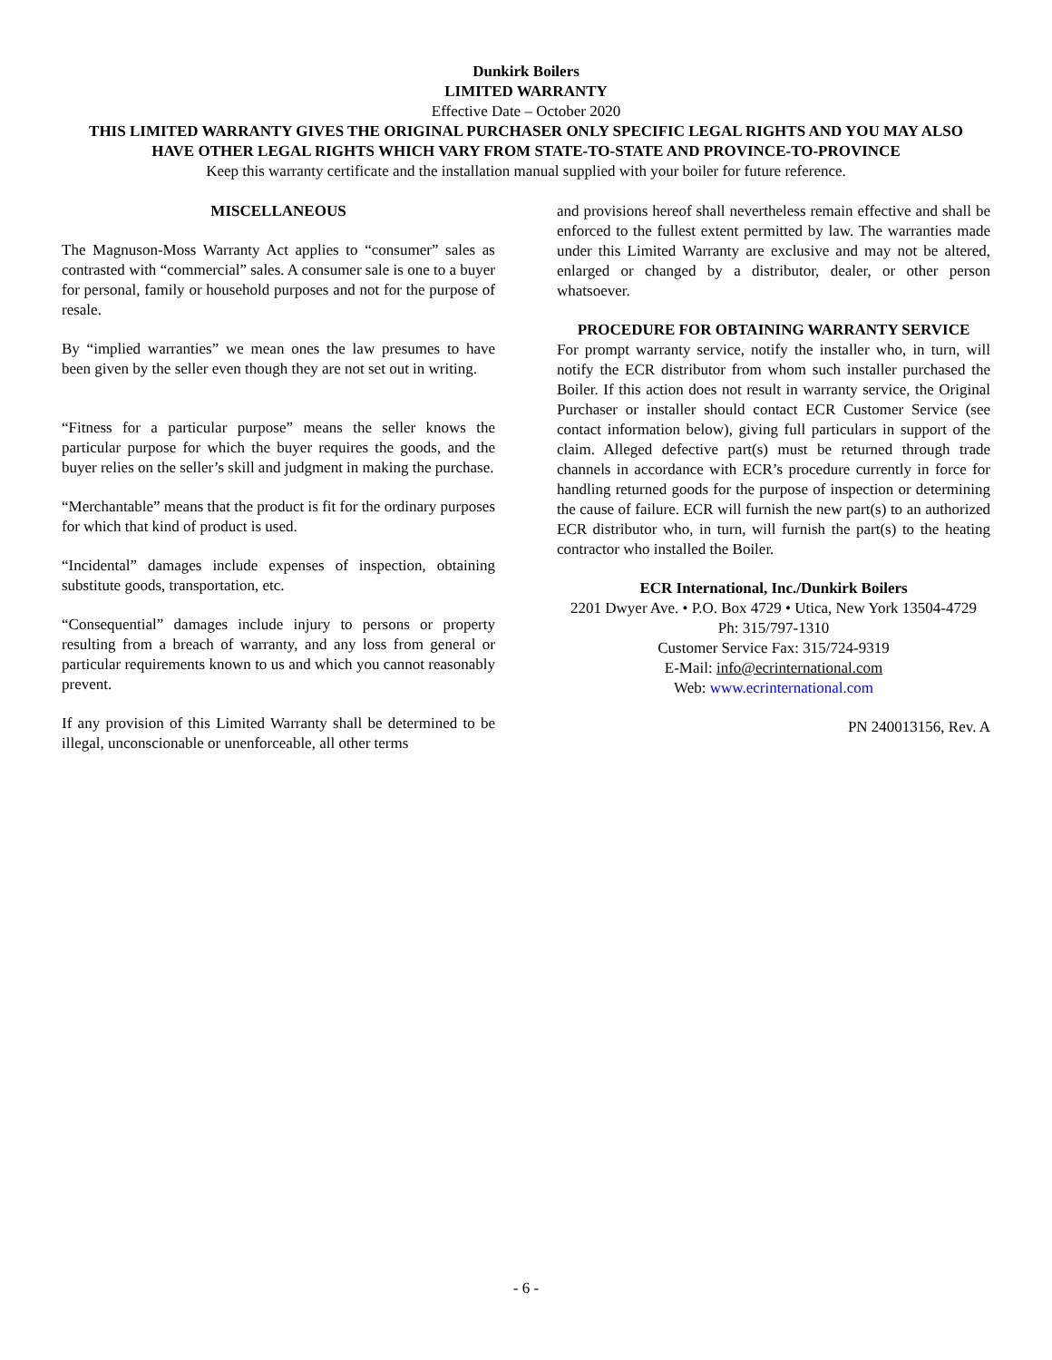Dunkirk Boilers
LIMITED WARRANTY
Effective Date – October 2020
THIS LIMITED WARRANTY GIVES THE ORIGINAL PURCHASER ONLY SPECIFIC LEGAL RIGHTS AND YOU MAY ALSO HAVE OTHER LEGAL RIGHTS WHICH VARY FROM STATE-TO-STATE AND PROVINCE-TO-PROVINCE
Keep this warranty certificate and the installation manual supplied with your boiler for future reference.
MISCELLANEOUS
The Magnuson-Moss Warranty Act applies to “consumer” sales as contrasted with “commercial” sales. A consumer sale is one to a buyer for personal, family or household purposes and not for the purpose of resale.
By “implied warranties” we mean ones the law presumes to have been given by the seller even though they are not set out in writing.
“Fitness for a particular purpose” means the seller knows the particular purpose for which the buyer requires the goods, and the buyer relies on the seller’s skill and judgment in making the purchase.
“Merchantable” means that the product is fit for the ordinary purposes for which that kind of product is used.
“Incidental” damages include expenses of inspection, obtaining substitute goods, transportation, etc.
“Consequential” damages include injury to persons or property resulting from a breach of warranty, and any loss from general or particular requirements known to us and which you cannot reasonably prevent.
If any provision of this Limited Warranty shall be determined to be illegal, unconscionable or unenforceable, all other terms
and provisions hereof shall nevertheless remain effective and shall be enforced to the fullest extent permitted by law. The warranties made under this Limited Warranty are exclusive and may not be altered, enlarged or changed by a distributor, dealer, or other person whatsoever.
PROCEDURE FOR OBTAINING WARRANTY SERVICE
For prompt warranty service, notify the installer who, in turn, will notify the ECR distributor from whom such installer purchased the Boiler. If this action does not result in warranty service, the Original Purchaser or installer should contact ECR Customer Service (see contact information below), giving full particulars in support of the claim. Alleged defective part(s) must be returned through trade channels in accordance with ECR’s procedure currently in force for handling returned goods for the purpose of inspection or determining the cause of failure. ECR will furnish the new part(s) to an authorized ECR distributor who, in turn, will furnish the part(s) to the heating contractor who installed the Boiler.
ECR International, Inc./Dunkirk Boilers
2201 Dwyer Ave. • P.O. Box 4729 • Utica, New York 13504-4729
Ph: 315/797-1310
Customer Service Fax: 315/724-9319
E-Mail: info@ecrinternational.com
Web: www.ecrinternational.com
PN 240013156, Rev. A
- 6 -